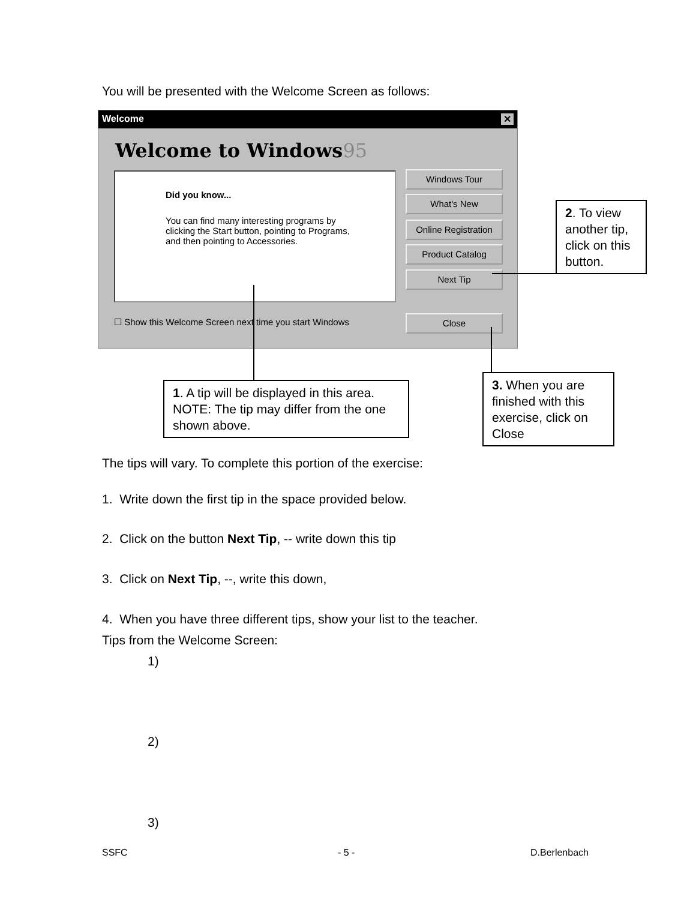You will be presented with the Welcome Screen as follows:
Welcome ✕
Welcome to Windows95
Did you know...
You can find many interesting programs by clicking the Start button, pointing to Programs, and then pointing to Accessories.
Windows Tour
What's New
Online Registration
Product Catalog
Next Tip
Close
☐ Show this Welcome Screen next time you start Windows
2. To view another tip, click on this button.
1. A tip will be displayed in this area. NOTE: The tip may differ from the one shown above.
3. When you are finished with this exercise, click on Close
The tips will vary. To complete this portion of the exercise:
1. Write down the first tip in the space provided below.
2. Click on the button Next Tip, -- write down this tip
3. Click on Next Tip, --, write this down,
4. When you have three different tips, show your list to the teacher.
Tips from the Welcome Screen:
1)
2)
3)
SSFC - 5 - D.Berlenbach